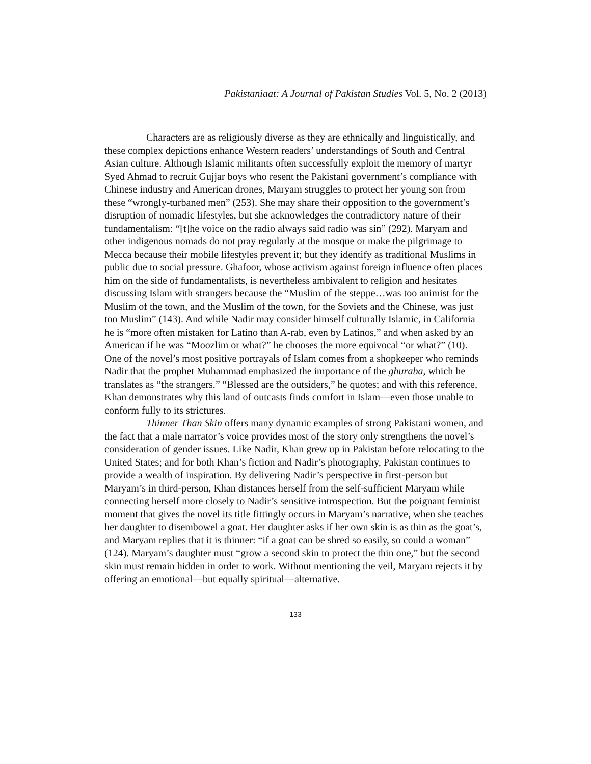Pakistaniaat: A Journal of Pakistan Studies Vol. 5, No. 2 (2013)
Characters are as religiously diverse as they are ethnically and linguistically, and these complex depictions enhance Western readers’ understandings of South and Central Asian culture. Although Islamic militants often successfully exploit the memory of martyr Syed Ahmad to recruit Gujjar boys who resent the Pakistani government’s compliance with Chinese industry and American drones, Maryam struggles to protect her young son from these “wrongly-turbaned men” (253). She may share their opposition to the government’s disruption of nomadic lifestyles, but she acknowledges the contradictory nature of their fundamentalism: “[t]he voice on the radio always said radio was sin” (292). Maryam and other indigenous nomads do not pray regularly at the mosque or make the pilgrimage to Mecca because their mobile lifestyles prevent it; but they identify as traditional Muslims in public due to social pressure. Ghafoor, whose activism against foreign influence often places him on the side of fundamentalists, is nevertheless ambivalent to religion and hesitates discussing Islam with strangers because the “Muslim of the steppe…was too animist for the Muslim of the town, and the Muslim of the town, for the Soviets and the Chinese, was just too Muslim” (143). And while Nadir may consider himself culturally Islamic, in California he is “more often mistaken for Latino than A-rab, even by Latinos,” and when asked by an American if he was “Moozlim or what?” he chooses the more equivocal “or what?” (10). One of the novel’s most positive portrayals of Islam comes from a shopkeeper who reminds Nadir that the prophet Muhammad emphasized the importance of the ghuraba, which he translates as “the strangers.” “Blessed are the outsiders,” he quotes; and with this reference, Khan demonstrates why this land of outcasts finds comfort in Islam—even those unable to conform fully to its strictures.
Thinner Than Skin offers many dynamic examples of strong Pakistani women, and the fact that a male narrator’s voice provides most of the story only strengthens the novel’s consideration of gender issues. Like Nadir, Khan grew up in Pakistan before relocating to the United States; and for both Khan’s fiction and Nadir’s photography, Pakistan continues to provide a wealth of inspiration. By delivering Nadir’s perspective in first-person but Maryam’s in third-person, Khan distances herself from the self-sufficient Maryam while connecting herself more closely to Nadir’s sensitive introspection. But the poignant feminist moment that gives the novel its title fittingly occurs in Maryam’s narrative, when she teaches her daughter to disembowel a goat. Her daughter asks if her own skin is as thin as the goat’s, and Maryam replies that it is thinner: “if a goat can be shred so easily, so could a woman” (124). Maryam’s daughter must “grow a second skin to protect the thin one,” but the second skin must remain hidden in order to work. Without mentioning the veil, Maryam rejects it by offering an emotional—but equally spiritual—alternative.
133